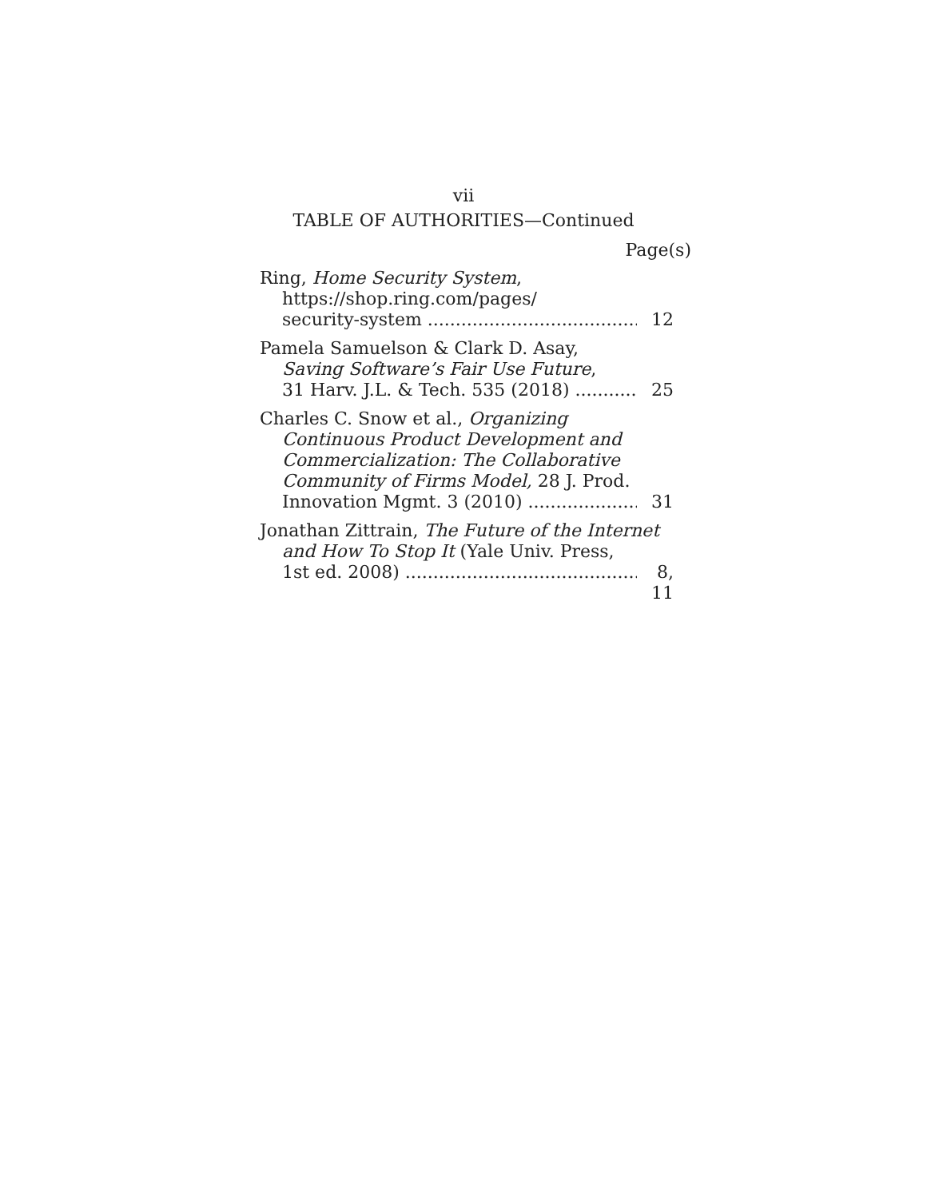vii
TABLE OF AUTHORITIES—Continued
Page(s)
Ring, Home Security System,
https://shop.ring.com/pages/
security-system 12
Pamela Samuelson & Clark D. Asay,
Saving Software’s Fair Use Future,
31 Harv. J.L. & Tech. 535 (2018) 25
Charles C. Snow et al., Organizing
Continuous Product Development and
Commercialization: The Collaborative
Community of Firms Model, 28 J. Prod.
Innovation Mgmt. 3 (2010) 31
Jonathan Zittrain, The Future of the Internet
and How To Stop It (Yale Univ. Press,
1st ed. 2008) 8, 11